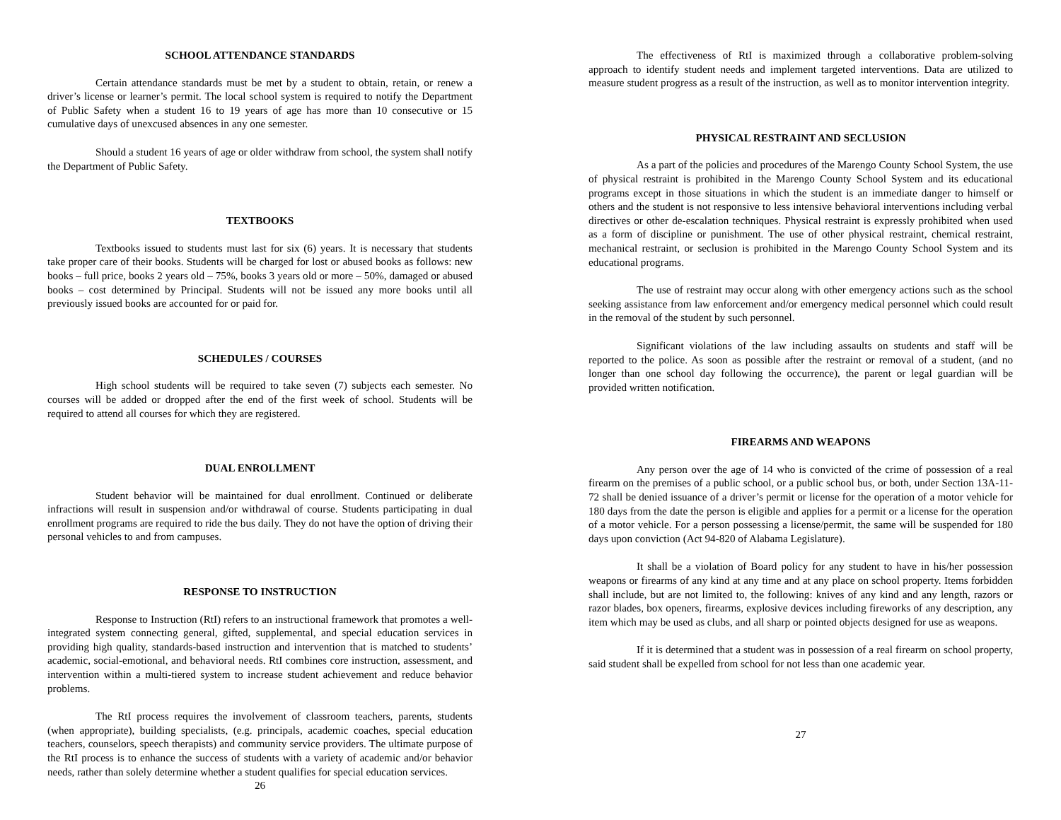SCHOOL ATTENDANCE STANDARDS
Certain attendance standards must be met by a student to obtain, retain, or renew a driver’s license or learner’s permit. The local school system is required to notify the Department of Public Safety when a student 16 to 19 years of age has more than 10 consecutive or 15 cumulative days of unexcused absences in any one semester.
Should a student 16 years of age or older withdraw from school, the system shall notify the Department of Public Safety.
TEXTBOOKS
Textbooks issued to students must last for six (6) years. It is necessary that students take proper care of their books. Students will be charged for lost or abused books as follows: new books – full price, books 2 years old – 75%, books 3 years old or more – 50%, damaged or abused books – cost determined by Principal. Students will not be issued any more books until all previously issued books are accounted for or paid for.
SCHEDULES / COURSES
High school students will be required to take seven (7) subjects each semester. No courses will be added or dropped after the end of the first week of school. Students will be required to attend all courses for which they are registered.
DUAL ENROLLMENT
Student behavior will be maintained for dual enrollment. Continued or deliberate infractions will result in suspension and/or withdrawal of course. Students participating in dual enrollment programs are required to ride the bus daily. They do not have the option of driving their personal vehicles to and from campuses.
RESPONSE TO INSTRUCTION
Response to Instruction (RtI) refers to an instructional framework that promotes a well-integrated system connecting general, gifted, supplemental, and special education services in providing high quality, standards-based instruction and intervention that is matched to students’ academic, social-emotional, and behavioral needs. RtI combines core instruction, assessment, and intervention within a multi-tiered system to increase student achievement and reduce behavior problems.
The RtI process requires the involvement of classroom teachers, parents, students (when appropriate), building specialists, (e.g. principals, academic coaches, special education teachers, counselors, speech therapists) and community service providers. The ultimate purpose of the RtI process is to enhance the success of students with a variety of academic and/or behavior needs, rather than solely determine whether a student qualifies for special education services.
26
The effectiveness of RtI is maximized through a collaborative problem-solving approach to identify student needs and implement targeted interventions. Data are utilized to measure student progress as a result of the instruction, as well as to monitor intervention integrity.
PHYSICAL RESTRAINT AND SECLUSION
As a part of the policies and procedures of the Marengo County School System, the use of physical restraint is prohibited in the Marengo County School System and its educational programs except in those situations in which the student is an immediate danger to himself or others and the student is not responsive to less intensive behavioral interventions including verbal directives or other de-escalation techniques. Physical restraint is expressly prohibited when used as a form of discipline or punishment. The use of other physical restraint, chemical restraint, mechanical restraint, or seclusion is prohibited in the Marengo County School System and its educational programs.
The use of restraint may occur along with other emergency actions such as the school seeking assistance from law enforcement and/or emergency medical personnel which could result in the removal of the student by such personnel.
Significant violations of the law including assaults on students and staff will be reported to the police. As soon as possible after the restraint or removal of a student, (and no longer than one school day following the occurrence), the parent or legal guardian will be provided written notification.
FIREARMS AND WEAPONS
Any person over the age of 14 who is convicted of the crime of possession of a real firearm on the premises of a public school, or a public school bus, or both, under Section 13A-11-72 shall be denied issuance of a driver’s permit or license for the operation of a motor vehicle for 180 days from the date the person is eligible and applies for a permit or a license for the operation of a motor vehicle. For a person possessing a license/permit, the same will be suspended for 180 days upon conviction (Act 94-820 of Alabama Legislature).
It shall be a violation of Board policy for any student to have in his/her possession weapons or firearms of any kind at any time and at any place on school property. Items forbidden shall include, but are not limited to, the following: knives of any kind and any length, razors or razor blades, box openers, firearms, explosive devices including fireworks of any description, any item which may be used as clubs, and all sharp or pointed objects designed for use as weapons.
If it is determined that a student was in possession of a real firearm on school property, said student shall be expelled from school for not less than one academic year.
27